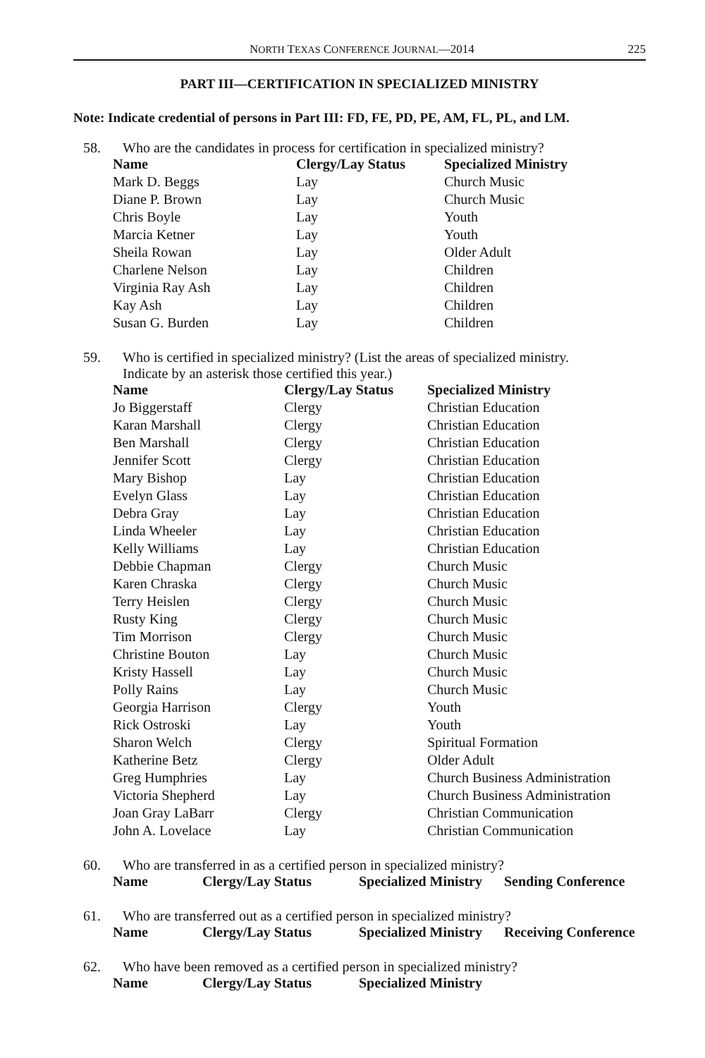NORTH TEXAS CONFERENCE JOURNAL—2014 225
PART III—CERTIFICATION IN SPECIALIZED MINISTRY
Note: Indicate credential of persons in Part III: FD, FE, PD, PE, AM, FL, PL, and LM.
58. Who are the candidates in process for certification in specialized ministry?
| Name | Clergy/Lay Status | Specialized Ministry |
| --- | --- | --- |
| Mark D. Beggs | Lay | Church Music |
| Diane P. Brown | Lay | Church Music |
| Chris Boyle | Lay | Youth |
| Marcia Ketner | Lay | Youth |
| Sheila Rowan | Lay | Older Adult |
| Charlene Nelson | Lay | Children |
| Virginia Ray Ash | Lay | Children |
| Kay Ash | Lay | Children |
| Susan G. Burden | Lay | Children |
59. Who is certified in specialized ministry? (List the areas of specialized ministry.
Indicate by an asterisk those certified this year.)
| Name | Clergy/Lay Status | Specialized Ministry |
| --- | --- | --- |
| Jo Biggerstaff | Clergy | Christian Education |
| Karan Marshall | Clergy | Christian Education |
| Ben Marshall | Clergy | Christian Education |
| Jennifer Scott | Clergy | Christian Education |
| Mary Bishop | Lay | Christian Education |
| Evelyn Glass | Lay | Christian Education |
| Debra Gray | Lay | Christian Education |
| Linda Wheeler | Lay | Christian Education |
| Kelly Williams | Lay | Christian Education |
| Debbie Chapman | Clergy | Church Music |
| Karen Chraska | Clergy | Church Music |
| Terry Heislen | Clergy | Church Music |
| Rusty King | Clergy | Church Music |
| Tim Morrison | Clergy | Church Music |
| Christine Bouton | Lay | Church Music |
| Kristy Hassell | Lay | Church Music |
| Polly Rains | Lay | Church Music |
| Georgia Harrison | Clergy | Youth |
| Rick Ostroski | Lay | Youth |
| Sharon Welch | Clergy | Spiritual Formation |
| Katherine Betz | Clergy | Older Adult |
| Greg Humphries | Lay | Church Business Administration |
| Victoria Shepherd | Lay | Church Business Administration |
| Joan Gray LaBarr | Clergy | Christian Communication |
| John A. Lovelace | Lay | Christian Communication |
60. Who are transferred in as a certified person in specialized ministry?
| Name | Clergy/Lay Status | Specialized Ministry | Sending Conference |
| --- | --- | --- | --- |
61. Who are transferred out as a certified person in specialized ministry?
| Name | Clergy/Lay Status | Specialized Ministry | Receiving Conference |
| --- | --- | --- | --- |
62. Who have been removed as a certified person in specialized ministry?
| Name | Clergy/Lay Status | Specialized Ministry |
| --- | --- | --- |